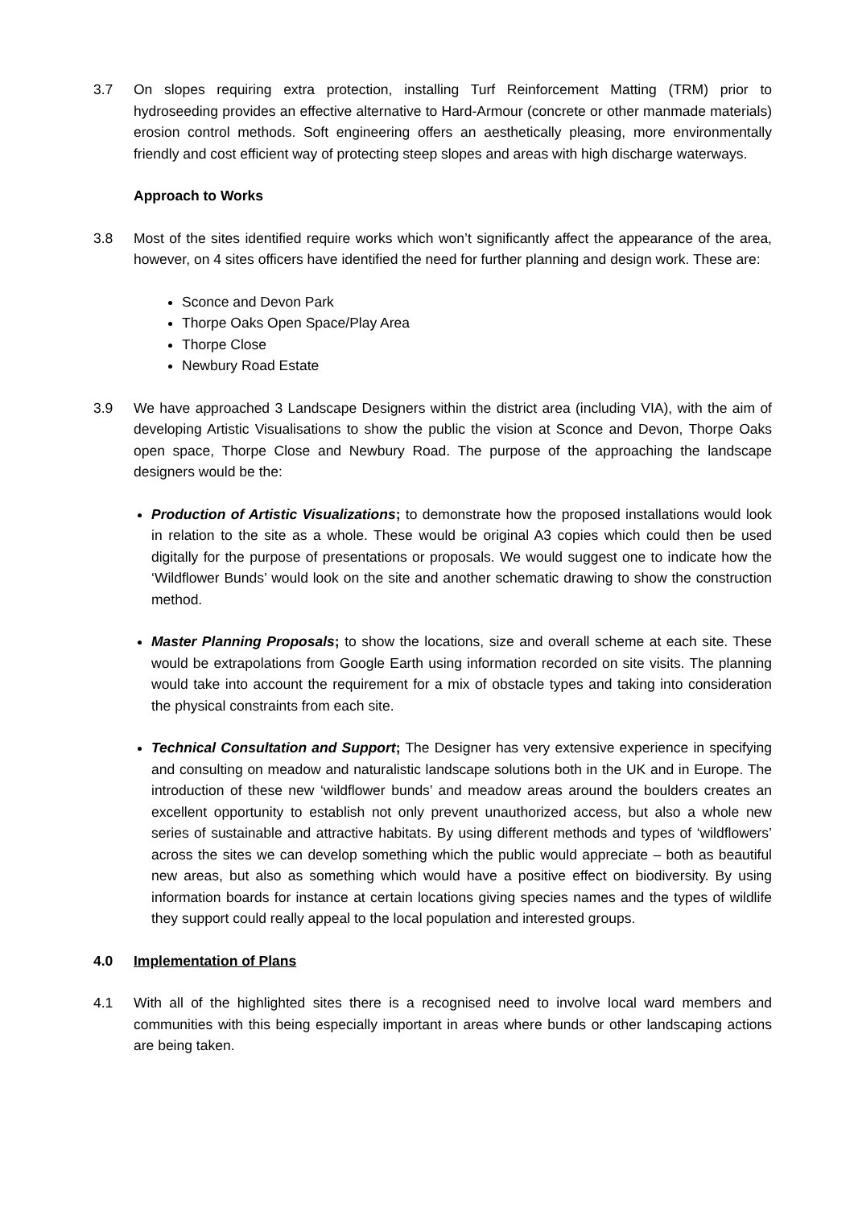3.7 On slopes requiring extra protection, installing Turf Reinforcement Matting (TRM) prior to hydroseeding provides an effective alternative to Hard-Armour (concrete or other manmade materials) erosion control methods. Soft engineering offers an aesthetically pleasing, more environmentally friendly and cost efficient way of protecting steep slopes and areas with high discharge waterways.
Approach to Works
3.8 Most of the sites identified require works which won’t significantly affect the appearance of the area, however, on 4 sites officers have identified the need for further planning and design work. These are:
Sconce and Devon Park
Thorpe Oaks Open Space/Play Area
Thorpe Close
Newbury Road Estate
3.9 We have approached 3 Landscape Designers within the district area (including VIA), with the aim of developing Artistic Visualisations to show the public the vision at Sconce and Devon, Thorpe Oaks open space, Thorpe Close and Newbury Road. The purpose of the approaching the landscape designers would be the:
Production of Artistic Visualizations; to demonstrate how the proposed installations would look in relation to the site as a whole. These would be original A3 copies which could then be used digitally for the purpose of presentations or proposals. We would suggest one to indicate how the ‘Wildflower Bunds’ would look on the site and another schematic drawing to show the construction method.
Master Planning Proposals; to show the locations, size and overall scheme at each site. These would be extrapolations from Google Earth using information recorded on site visits. The planning would take into account the requirement for a mix of obstacle types and taking into consideration the physical constraints from each site.
Technical Consultation and Support; The Designer has very extensive experience in specifying and consulting on meadow and naturalistic landscape solutions both in the UK and in Europe. The introduction of these new ‘wildflower bunds’ and meadow areas around the boulders creates an excellent opportunity to establish not only prevent unauthorized access, but also a whole new series of sustainable and attractive habitats. By using different methods and types of ‘wildflowers’ across the sites we can develop something which the public would appreciate – both as beautiful new areas, but also as something which would have a positive effect on biodiversity. By using information boards for instance at certain locations giving species names and the types of wildlife they support could really appeal to the local population and interested groups.
4.0 Implementation of Plans
4.1 With all of the highlighted sites there is a recognised need to involve local ward members and communities with this being especially important in areas where bunds or other landscaping actions are being taken.